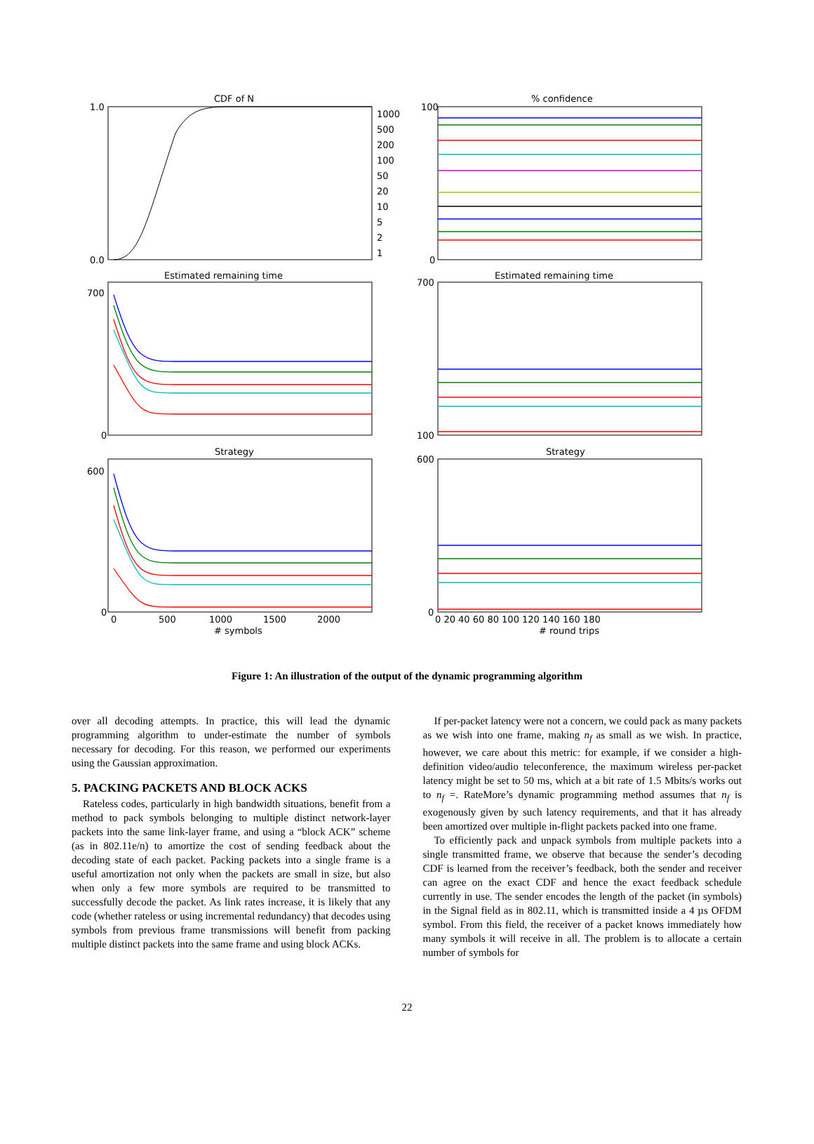CDF of N
% confidence
Estimated remaining time
Estimated remaining time
Strategy
Strategy
1000
500
200
100
50
20
10
5
2
1
1.0
0.0
100
0
700
0
700
100
600
0
600
0
0
500
1000
1500
2000
0 20 40 60 80 100 120 140 160 180
# symbols
# round trips
Figure 1: An illustration of the output of the dynamic programming algorithm
over all decoding attempts. In practice, this will lead the dynamic programming algorithm to under-estimate the number of symbols necessary for decoding. For this reason, we performed our experiments using the Gaussian approximation.
5. PACKING PACKETS AND BLOCK ACKS
Rateless codes, particularly in high bandwidth situations, benefit from a method to pack symbols belonging to multiple distinct network-layer packets into the same link-layer frame, and using a “block ACK” scheme (as in 802.11e/n) to amortize the cost of sending feedback about the decoding state of each packet. Packing packets into a single frame is a useful amortization not only when the packets are small in size, but also when only a few more symbols are required to be transmitted to successfully decode the packet. As link rates increase, it is likely that any code (whether rateless or using incremental redundancy) that decodes using symbols from previous frame transmissions will benefit from packing multiple distinct packets into the same frame and using block ACKs.
If per-packet latency were not a concern, we could pack as many packets as we wish into one frame, making n<sub>f</sub> as small as we wish. In practice, however, we care about this metric: for example, if we consider a high-definition video/audio teleconference, the maximum wireless per-packet latency might be set to 50 ms, which at a bit rate of 1.5 Mbits/s works out to n<sub>f</sub> =. RateMore’s dynamic programming method assumes that n<sub>f</sub> is exogenously given by such latency requirements, and that it has already been amortized over multiple in-flight packets packed into one frame.
To efficiently pack and unpack symbols from multiple packets into a single transmitted frame, we observe that because the sender’s decoding CDF is learned from the receiver’s feedback, both the sender and receiver can agree on the exact CDF and hence the exact feedback schedule currently in use. The sender encodes the length of the packet (in symbols) in the Signal field as in 802.11, which is transmitted inside a 4 µs OFDM symbol. From this field, the receiver of a packet knows immediately how many symbols it will receive in all. The problem is to allocate a certain number of symbols for
22